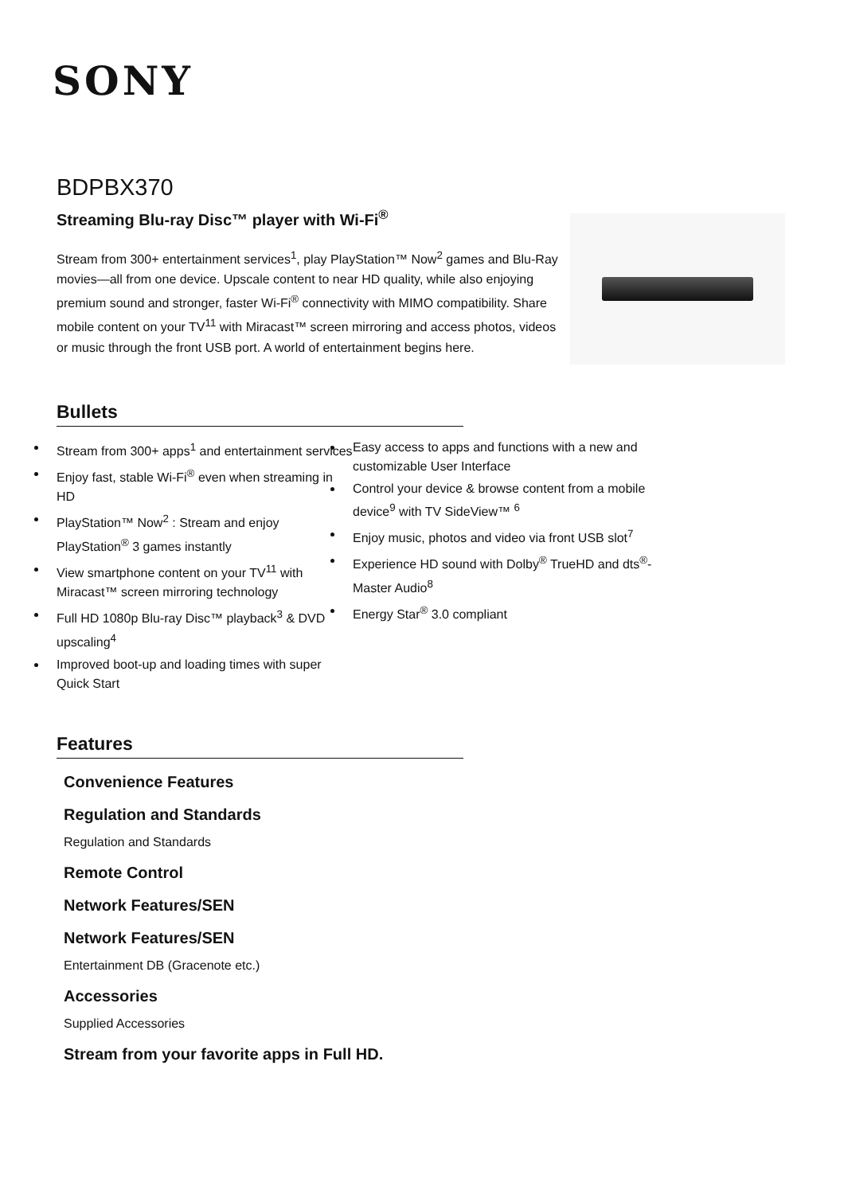SONY
BDPBX370
Streaming Blu-ray Disc™ player with Wi-Fi<sup>®</sup>
Stream from 300+ entertainment services<sup>1</sup>, play PlayStation™ Now<sup>2</sup> games and Blu-Ray movies—all from one device. Upscale content to near HD quality, while also enjoying premium sound and stronger, faster Wi-Fi<sup>®</sup> connectivity with MIMO compatibility. Share mobile content on your TV<sup>11</sup> with Miracast™ screen mirroring and access photos, videos or music through the front USB port. A world of entertainment begins here.
Bullets
Stream from 300+ apps<sup>1</sup> and entertainment services
Enjoy fast, stable Wi-Fi<sup>®</sup> even when streaming in HD
PlayStation™ Now<sup>2</sup> : Stream and enjoy PlayStation<sup>®</sup> 3 games instantly
View smartphone content on your TV<sup>11</sup> with Miracast™ screen mirroring technology
Full HD 1080p Blu-ray Disc™ playback<sup>3</sup> & DVD upscaling<sup>4</sup>
Improved boot-up and loading times with super Quick Start
Easy access to apps and functions with a new and customizable User Interface
Control your device & browse content from a mobile device<sup>9</sup> with TV SideView™ <sup>6</sup>
Enjoy music, photos and video via front USB slot<sup>7</sup>
Experience HD sound with Dolby<sup>®</sup> TrueHD and dts<sup>®</sup>-Master Audio<sup>8</sup>
Energy Star<sup>®</sup> 3.0 compliant
Features
Convenience Features
Regulation and Standards
Regulation and Standards
Remote Control
Network Features/SEN
Network Features/SEN
Entertainment DB (Gracenote etc.)
Accessories
Supplied Accessories
Stream from your favorite apps in Full HD.